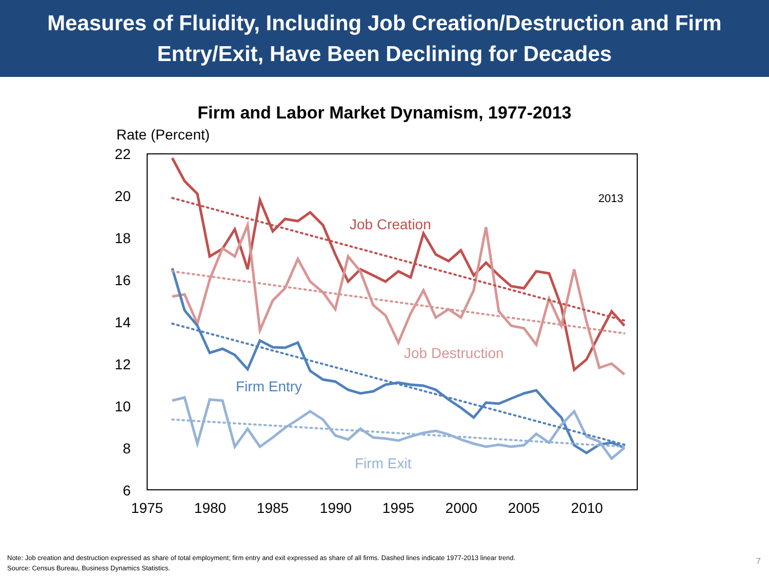Measures of Fluidity, Including Job Creation/Destruction and Firm
Entry/Exit, Have Been Declining for Decades
Firm and Labor Market Dynamism, 1977-2013
Rate (Percent)
22
20
18
16
14
12
10
8
6
1975
1980
1985
1990
1995
2000
2005
2010
2013
Job Creation
Job Destruction
Firm Entry
Firm Exit
Note: Job creation and destruction expressed as share of total employment; firm entry and exit expressed as share of all firms. Dashed lines indicate 1977-2013 linear trend.
Source: Census Bureau, Business Dynamics Statistics.
7